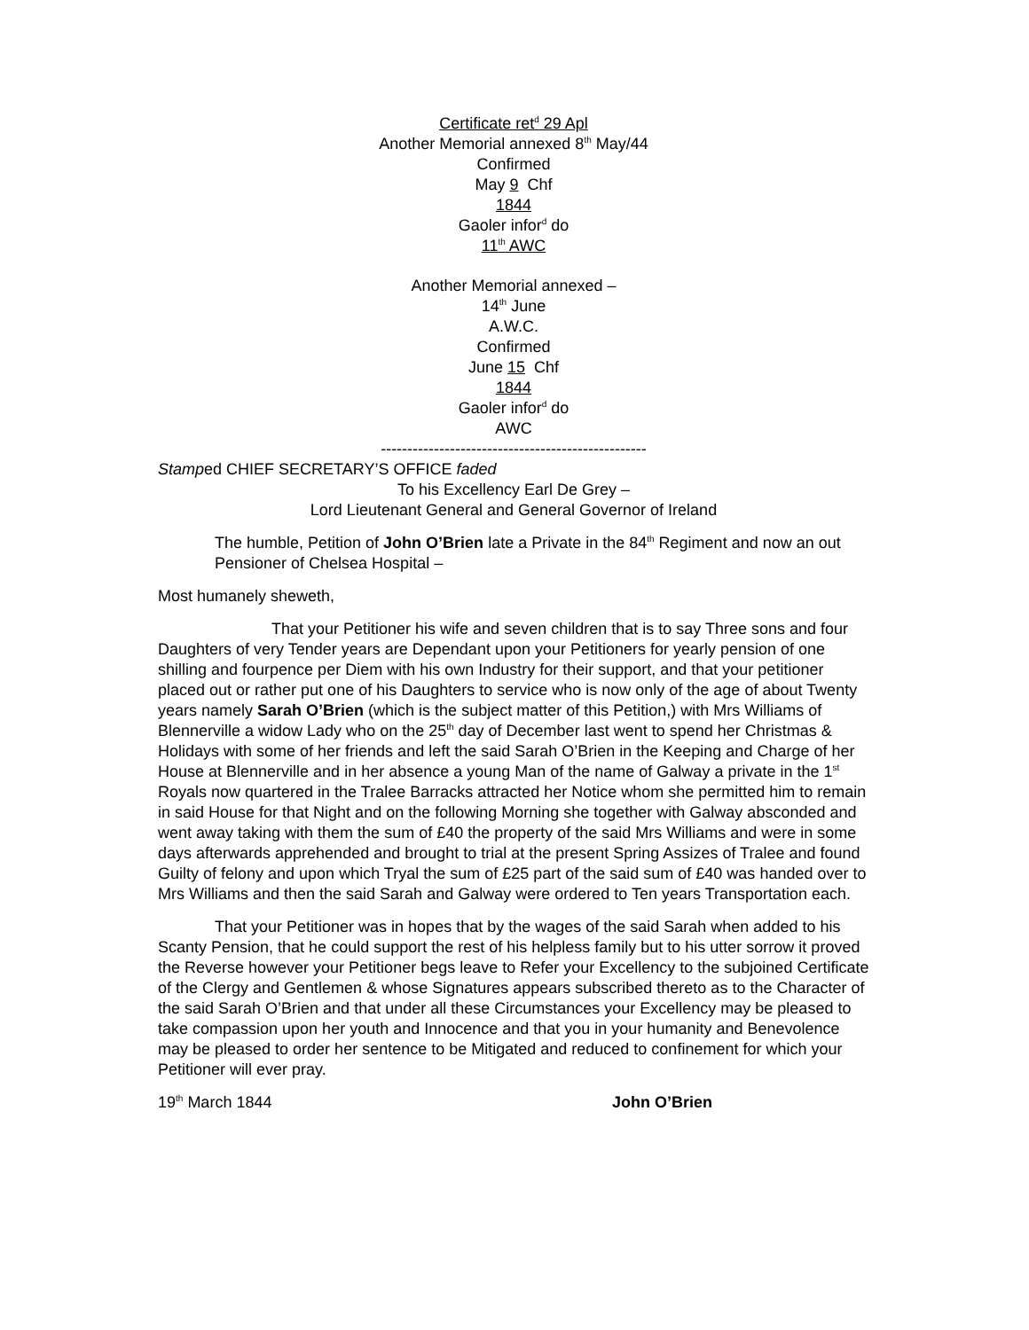Certificate ret<sup>d</sup> 29 Apl
Another Memorial annexed 8<sup>th</sup> May/44
Confirmed
May 9 Chf
1844
Gaoler infor<sup>d</sup> do
11<sup>th</sup> AWC
Another Memorial annexed –
14<sup>th</sup> June
A.W.C.
Confirmed
June 15 Chf
1844
Gaoler infor<sup>d</sup> do
AWC
--------------------------------------------------
Stamped CHIEF SECRETARY’S OFFICE faded
To his Excellency Earl De Grey –
Lord Lieutenant General and General Governor of Ireland
The humble, Petition of John O’Brien late a Private in the 84<sup>th</sup> Regiment and now an out Pensioner of Chelsea Hospital –
Most humanely sheweth,
That your Petitioner his wife and seven children that is to say Three sons and four Daughters of very Tender years are Dependant upon your Petitioners for yearly pension of one shilling and fourpence per Diem with his own Industry for their support, and that your petitioner placed out or rather put one of his Daughters to service who is now only of the age of about Twenty years namely Sarah O’Brien (which is the subject matter of this Petition,) with Mrs Williams of Blennerville a widow Lady who on the 25<sup>th</sup> day of December last went to spend her Christmas & Holidays with some of her friends and left the said Sarah O’Brien in the Keeping and Charge of her House at Blennerville and in her absence a young Man of the name of Galway a private in the 1<sup>st</sup> Royals now quartered in the Tralee Barracks attracted her Notice whom she permitted him to remain in said House for that Night and on the following Morning she together with Galway absconded and went away taking with them the sum of £40 the property of the said Mrs Williams and were in some days afterwards apprehended and brought to trial at the present Spring Assizes of Tralee and found Guilty of felony and upon which Tryal the sum of £25 part of the said sum of £40 was handed over to Mrs Williams and then the said Sarah and Galway were ordered to Ten years Transportation each.
That your Petitioner was in hopes that by the wages of the said Sarah when added to his Scanty Pension, that he could support the rest of his helpless family but to his utter sorrow it proved the Reverse however your Petitioner begs leave to Refer your Excellency to the subjoined Certificate of the Clergy and Gentlemen & whose Signatures appears subscribed thereto as to the Character of the said Sarah O’Brien and that under all these Circumstances your Excellency may be pleased to take compassion upon her youth and Innocence and that you in your humanity and Benevolence may be pleased to order her sentence to be Mitigated and reduced to confinement for which your Petitioner will ever pray.
19<sup>th</sup> March 1844 John O’Brien